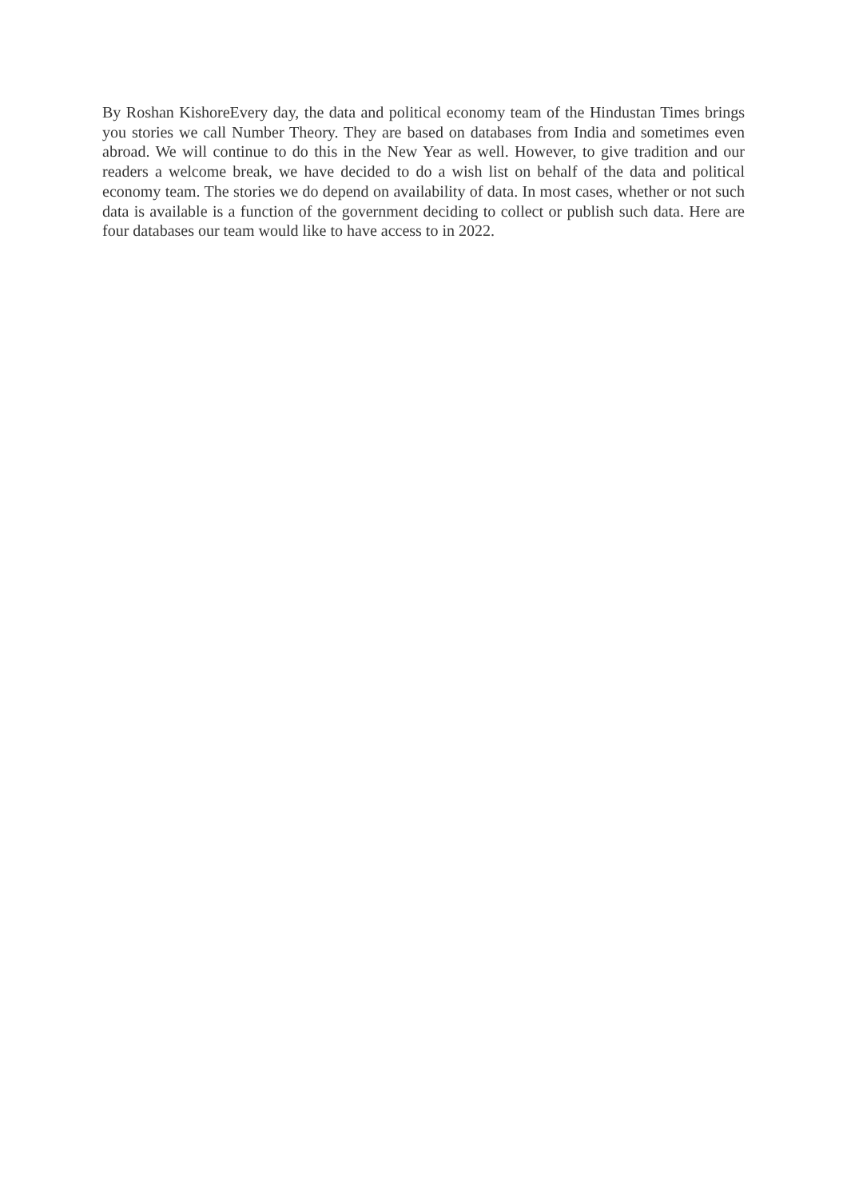By Roshan KishoreEvery day, the data and political economy team of the Hindustan Times brings you stories we call Number Theory. They are based on databases from India and sometimes even abroad. We will continue to do this in the New Year as well. However, to give tradition and our readers a welcome break, we have decided to do a wish list on behalf of the data and political economy team. The stories we do depend on availability of data. In most cases, whether or not such data is available is a function of the government deciding to collect or publish such data. Here are four databases our team would like to have access to in 2022.